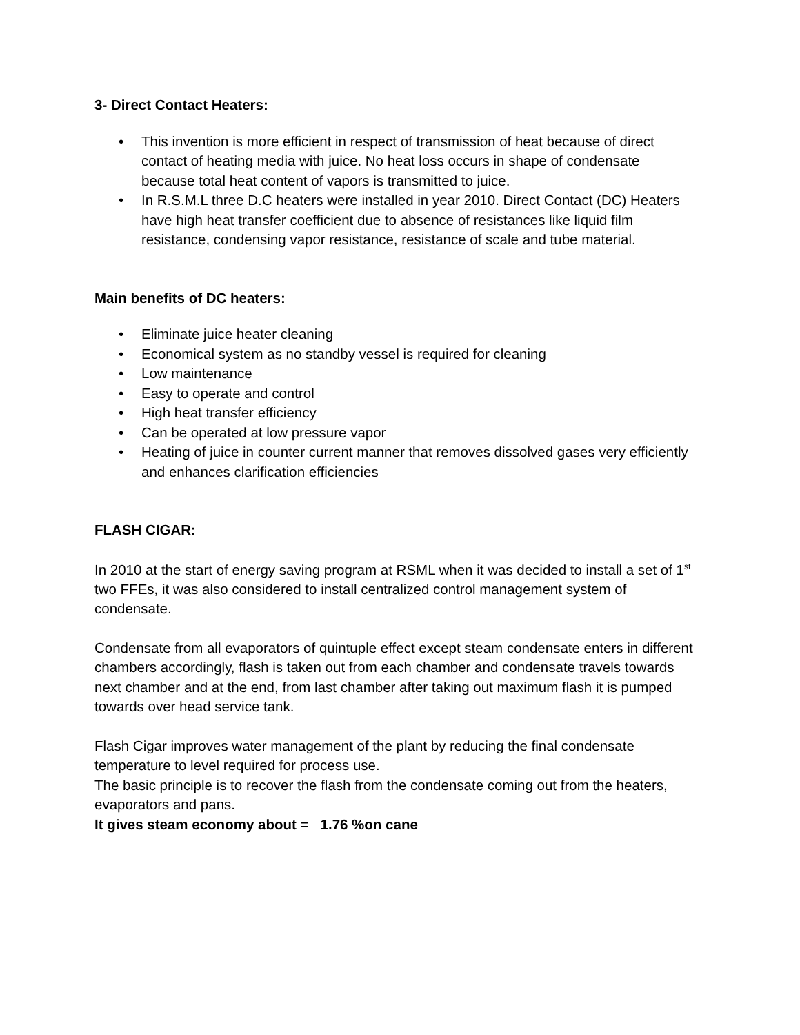3- Direct Contact Heaters:
• This invention is more efficient in respect of transmission of heat because of direct contact of heating media with juice. No heat loss occurs in shape of condensate because total heat content of vapors is transmitted to juice.
• In R.S.M.L three D.C heaters were installed in year 2010. Direct Contact (DC) Heaters have high heat transfer coefficient due to absence of resistances like liquid film resistance, condensing vapor resistance, resistance of scale and tube material.
Main benefits of DC heaters:
• Eliminate juice heater cleaning
• Economical system as no standby vessel is required for cleaning
• Low maintenance
• Easy to operate and control
• High heat transfer efficiency
• Can be operated at low pressure vapor
• Heating of juice in counter current manner that removes dissolved gases very efficiently and enhances clarification efficiencies
FLASH CIGAR:
In 2010 at the start of energy saving program at RSML when it was decided to install a set of 1<sup>st</sup> two FFEs, it was also considered to install centralized control management system of condensate.
Condensate from all evaporators of quintuple effect except steam condensate enters in different chambers accordingly, flash is taken out from each chamber and condensate travels towards next chamber and at the end, from last chamber after taking out maximum flash it is pumped towards over head service tank.
Flash Cigar improves water management of the plant by reducing the final condensate temperature to level required for process use.
The basic principle is to recover the flash from the condensate coming out from the heaters, evaporators and pans.
It gives steam economy about = 1.76 %on cane